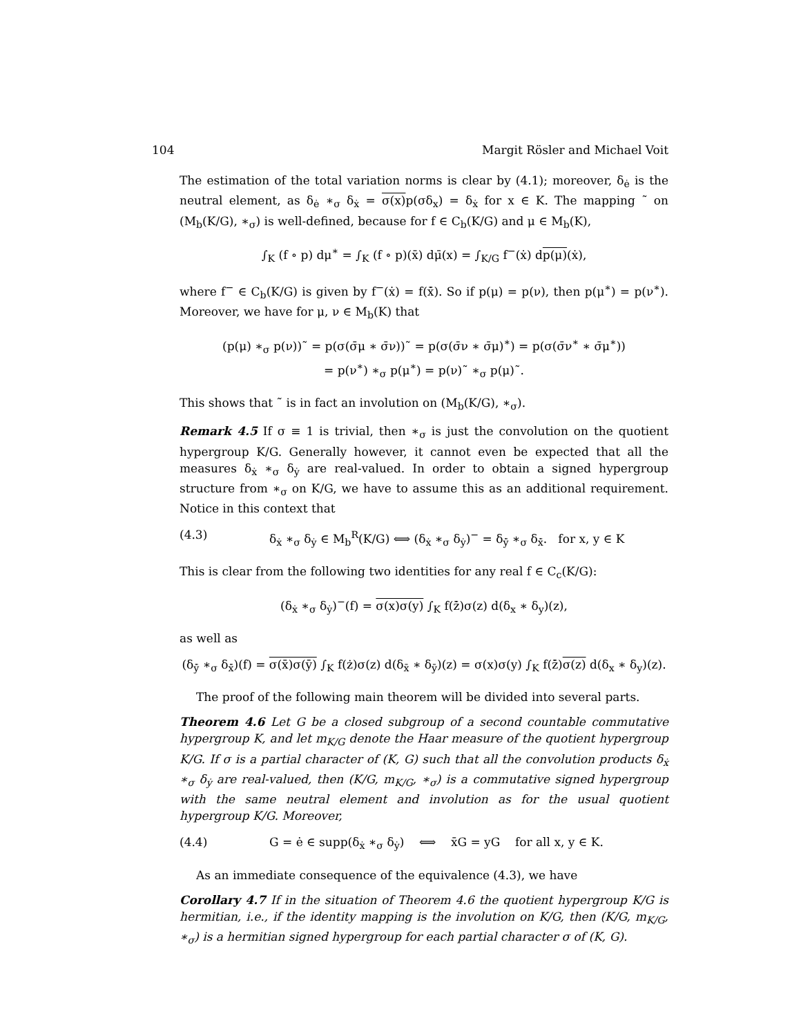104 Margit Rösler and Michael Voit
The estimation of the total variation norms is clear by (4.1); moreover, δ<sub>ė</sub> is the neutral element, as δ<sub>ė</sub> ∗<sub>σ</sub> δ<sub>ẋ</sub> = σ(x) p(σδ<sub>x</sub>) = δ<sub>ẋ</sub> for x ∈ K. The mapping ˜ on (M<sub>b</sub>(K/G), ∗<sub>σ</sub>) is well-defined, because for f ∈ C<sub>b</sub>(K/G) and μ ∈ M<sub>b</sub>(K),
∫<sub>K</sub> (f ∘ p) dμ<sup>∗</sup> = ∫<sub>K</sub> (f ∘ p)(x̄) dμ̄(x) = ∫<sub>K/G</sub> f<sup>−</sup>(ẋ) dp(μ)(ẋ),
where f<sup>−</sup> ∈ C<sub>b</sub>(K/G) is given by f<sup>−</sup>(ẋ) = f(x̄̇). So if p(μ) = p(ν), then p(μ<sup>∗</sup>) = p(ν<sup>∗</sup>). Moreover, we have for μ, ν ∈ M<sub>b</sub>(K) that
(p(μ) ∗<sub>σ</sub> p(ν))˜ = p(σ(σ̄μ ∗ σ̄ν))˜ = p(σ(σ̄ν ∗ σ̄μ)<sup>∗</sup>) = p(σ(σ̄ν<sup>∗</sup> ∗ σ̄μ<sup>∗</sup>))
= p(ν<sup>∗</sup>) ∗<sub>σ</sub> p(μ<sup>∗</sup>) = p(ν)˜ ∗<sub>σ</sub> p(μ)˜.
This shows that ˜ is in fact an involution on (M<sub>b</sub>(K/G), ∗<sub>σ</sub>).
Remark 4.5 If σ ≡ 1 is trivial, then ∗<sub>σ</sub> is just the convolution on the quotient hypergroup K/G. Generally however, it cannot even be expected that all the measures δ<sub>ẋ</sub> ∗<sub>σ</sub> δ<sub>ẏ</sub> are real-valued. In order to obtain a signed hypergroup structure from ∗<sub>σ</sub> on K/G, we have to assume this as an additional requirement. Notice in this context that
(4.3) δ<sub>ẋ</sub> ∗<sub>σ</sub> δ<sub>ẏ</sub> ∈ M<sub>b</sub><sup>R</sup>(K/G) ⟺ (δ<sub>ẋ</sub> ∗<sub>σ</sub> δ<sub>ẏ</sub>)<sup>−</sup> = δ<sub>ẏ̄</sub> ∗<sub>σ</sub> δ<sub>ẋ̄</sub>. for x, y ∈ K
This is clear from the following two identities for any real f ∈ C<sub>c</sub>(K/G):
(δ<sub>ẋ</sub> ∗<sub>σ</sub> δ<sub>ẏ</sub>)<sup>−</sup>(f) = σ(x)σ(y) ∫<sub>K</sub> f(z̄̇)σ(z) d(δ<sub>x</sub> ∗ δ<sub>y</sub>)(z),
as well as
(δ<sub>ẏ̄</sub> ∗<sub>σ</sub> δ<sub>ẋ̄</sub>)(f) = σ(x̄)σ(ȳ) ∫<sub>K</sub> f(ż)σ(z) d(δ<sub>x̄</sub> ∗ δ<sub>ȳ</sub>)(z) = σ(x)σ(y) ∫<sub>K</sub> f(z̄̇)σ(z) d(δ<sub>x</sub> ∗ δ<sub>y</sub>)(z).
The proof of the following main theorem will be divided into several parts.
Theorem 4.6 Let G be a closed subgroup of a second countable commutative hypergroup K, and let m<sub>K/G</sub> denote the Haar measure of the quotient hypergroup K/G. If σ is a partial character of (K, G) such that all the convolution products δ<sub>ẋ</sub> ∗<sub>σ</sub> δ<sub>ẏ</sub> are real-valued, then (K/G, m<sub>K/G</sub>, ∗<sub>σ</sub>) is a commutative signed hypergroup with the same neutral element and involution as for the usual quotient hypergroup K/G. Moreover,
(4.4) G = ė ∈ supp(δ<sub>ẋ</sub> ∗<sub>σ</sub> δ<sub>ẏ</sub>) ⟺ x̄G = yG for all x, y ∈ K.
As an immediate consequence of the equivalence (4.3), we have
Corollary 4.7 If in the situation of Theorem 4.6 the quotient hypergroup K/G is hermitian, i.e., if the identity mapping is the involution on K/G, then (K/G, m<sub>K/G</sub>, ∗<sub>σ</sub>) is a hermitian signed hypergroup for each partial character σ of (K, G).